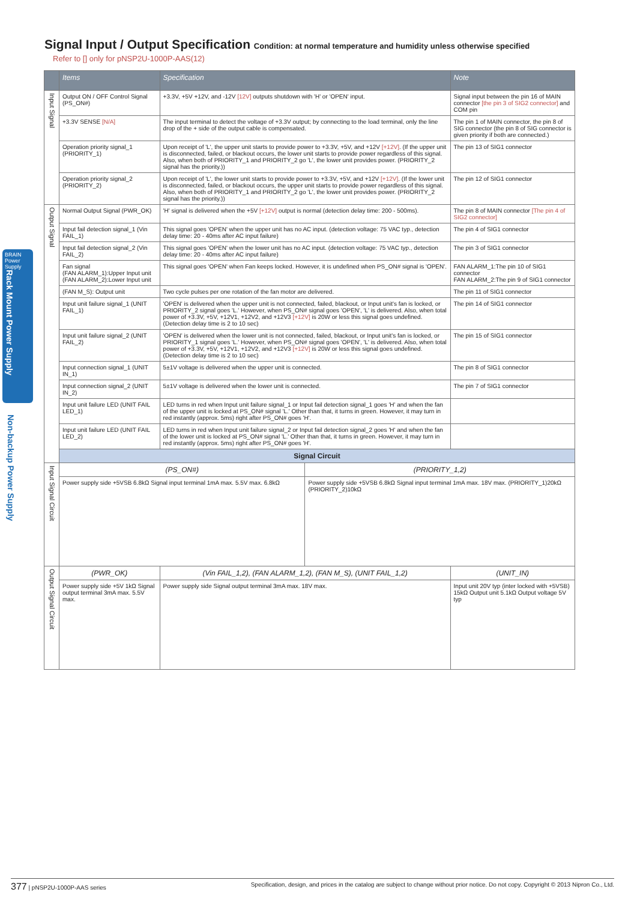Signal Input / Output Specification Condition: at normal temperature and humidity unless otherwise specified
Refer to [] only for pNSP2U-1000P-AAS(12)
BRAIN Power Supply
Rack Mount Power Supply
Non-backup Power Supply
| | Items | Specification | | Note |
| --- | --- | --- | --- | --- |
| Input Signal | Output ON / OFF Control Signal (PS_ON#) | +3.3V, +5V +12V, and -12V [12V] outputs shutdown with 'H' or 'OPEN' input. | | Signal input between the pin 16 of MAIN connector [the pin 3 of SIG2 connector] and COM pin |
| | +3.3V SENSE [N/A] | The input terminal to detect the voltage of +3.3V output; by connecting to the load terminal, only the line drop of the + side of the output cable is compensated. | | The pin 1 of MAIN connector, the pin 8 of SIG connector (the pin 8 of SIG connector is given priority if both are connected.) |
| | Operation priority signal_1 (PRIORITY_1) | Upon receipt of 'L', the upper unit starts to provide power to +3.3V, +5V, and +12V [+12V] . (If the upper unit is disconnected, failed, or blackout occurs, the lower unit starts to provide power regardless of this signal. Also, when both of PRIORITY_1 and PRIORITY_2 go 'L', the lower unit provides power. (PRIORITY_2 signal has the priority.)) | | The pin 13 of SIG1 connector |
| | Operation priority signal_2 (PRIORITY_2) | Upon receipt of 'L', the lower unit starts to provide power to +3.3V, +5V, and +12V [+12V] . (If the lower unit is disconnected, failed, or blackout occurs, the upper unit starts to provide power regardless of this signal. Also, when both of PRIORITY_1 and PRIORITY_2 go 'L', the lower unit provides power. (PRIORITY_2 signal has the priority.)) | | The pin 12 of SIG1 connector |
| Output Signal | Normal Output Signal (PWR_OK) | 'H' signal is delivered when the +5V [+12V] output is normal (detection delay time: 200 - 500ms). | | The pin 8 of MAIN connector [The pin 4 of SIG2 connector] |
| | Input fail detection signal_1 (Vin FAIL_1) | This signal goes 'OPEN' when the upper unit has no AC input. (detection voltage: 75 VAC typ., detection delay time: 20 - 40ms after AC input failure) | | The pin 4 of SIG1 connector |
| | Input fail detection signal_2 (Vin FAIL_2) | This signal goes 'OPEN' when the lower unit has no AC input. (detection voltage: 75 VAC typ., detection delay time: 20 - 40ms after AC input failure) | | The pin 3 of SIG1 connector |
| | Fan signal (FAN ALARM_1):Upper Input unit (FAN ALARM_2):Lower Input unit | This signal goes 'OPEN' when Fan keeps locked. However, it is undefined when PS_ON# signal is 'OPEN'. | | FAN ALARM_1:The pin 10 of SIG1 connector FAN ALARM_2:The pin 9 of SIG1 connector |
| | (FAN M_S): Output unit | Two cycle pulses per one rotation of the fan motor are delivered. | | The pin 11 of SIG1 connector |
| | Input unit failure signal_1 (UNIT FAIL_1) | 'OPEN' is delivered when the upper unit is not connected, failed, blackout, or Input unit's fan is locked, or PRIORITY_2 signal goes 'L.' However, when PS_ON# signal goes 'OPEN', 'L' is delivered. Also, when total power of +3.3V, +5V, +12V1, +12V2, and +12V3 [+12V] is 20W or less this signal goes undefined. (Detection delay time is 2 to 10 sec) | | The pin 14 of SIG1 connector |
| | Input unit failure signal_2 (UNIT FAIL_2) | 'OPEN' is delivered when the lower unit is not connected, failed, blackout, or Input unit's fan is locked, or PRIORITY_1 signal goes 'L.' However, when PS_ON# signal goes 'OPEN', 'L' is delivered. Also, when total power of +3.3V, +5V, +12V1, +12V2, and +12V3 [+12V] is 20W or less this signal goes undefined. (Detection delay time is 2 to 10 sec) | | The pin 15 of SIG1 connector |
| | Input connection signal_1 (UNIT IN_1) | 5±1V voltage is delivered when the upper unit is connected. | | The pin 8 of SIG1 connector |
| | Input connection signal_2 (UNIT IN_2) | 5±1V voltage is delivered when the lower unit is connected. | | The pin 7 of SIG1 connector |
| | Input unit failure LED (UNIT FAIL LED_1) | LED turns in red when Input unit failure signal_1 or Input fail detection signal_1 goes 'H' and when the fan of the upper unit is locked at PS_ON# signal 'L.' Other than that, it turns in green. However, it may turn in red instantly (approx. 5ms) right after PS_ON# goes 'H'. | | |
| | Input unit failure LED (UNIT FAIL LED_2) | LED turns in red when Input unit failure signal_2 or Input fail detection signal_2 goes 'H' and when the fan of the lower unit is locked at PS_ON# signal 'L.' Other than that, it turns in green. However, it may turn in red instantly (approx. 5ms) right after PS_ON# goes 'H'. | | |
| | Signal Circuit | | | |
| Input Signal Circuit | (PS_ON#) | | (PRIORITY_1,2) | |
| | Power supply side +5VSB 6.8kΩ Signal input terminal 1mA max. 5.5V max. 6.8kΩ | | Power supply side +5VSB 6.8kΩ Signal input terminal 1mA max. 18V max. (PRIORITY_1)20kΩ (PRIORITY_2)10kΩ | |
| Output Signal Circuit | (PWR_OK) | (Vin FAIL_1,2), (FAN ALARM_1,2), (FAN M_S), (UNIT FAIL_1,2) | | (UNIT_IN) |
| | Power supply side +5V 1kΩ Signal output terminal 3mA max. 5.5V max. | Power supply side Signal output terminal 3mA max. 18V max. | | Input unit 20V typ (inter locked with +5VSB) 15kΩ Output unit 5.1kΩ Output voltage 5V typ |
377 | pNSP2U-1000P-AAS series Specification, design, and prices in the catalog are subject to change without prior notice. Do not copy. Copyright © 2013 Nipron Co., Ltd.